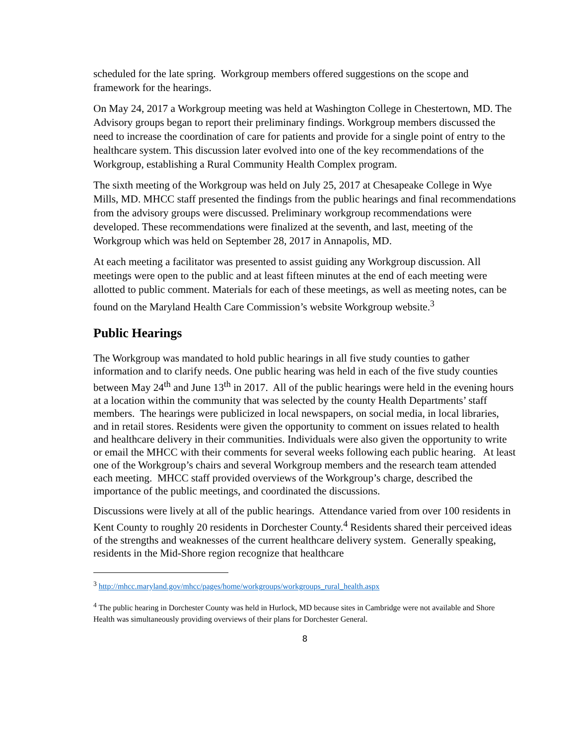scheduled for the late spring. Workgroup members offered suggestions on the scope and framework for the hearings.
On May 24, 2017 a Workgroup meeting was held at Washington College in Chestertown, MD. The Advisory groups began to report their preliminary findings. Workgroup members discussed the need to increase the coordination of care for patients and provide for a single point of entry to the healthcare system. This discussion later evolved into one of the key recommendations of the Workgroup, establishing a Rural Community Health Complex program.
The sixth meeting of the Workgroup was held on July 25, 2017 at Chesapeake College in Wye Mills, MD. MHCC staff presented the findings from the public hearings and final recommendations from the advisory groups were discussed. Preliminary workgroup recommendations were developed. These recommendations were finalized at the seventh, and last, meeting of the Workgroup which was held on September 28, 2017 in Annapolis, MD.
At each meeting a facilitator was presented to assist guiding any Workgroup discussion. All meetings were open to the public and at least fifteen minutes at the end of each meeting were allotted to public comment. Materials for each of these meetings, as well as meeting notes, can be found on the Maryland Health Care Commission’s website Workgroup website.<sup>3</sup>
Public Hearings
The Workgroup was mandated to hold public hearings in all five study counties to gather information and to clarify needs. One public hearing was held in each of the five study counties between May 24<sup>th</sup> and June 13<sup>th</sup> in 2017. All of the public hearings were held in the evening hours at a location within the community that was selected by the county Health Departments’ staff members. The hearings were publicized in local newspapers, on social media, in local libraries, and in retail stores. Residents were given the opportunity to comment on issues related to health and healthcare delivery in their communities. Individuals were also given the opportunity to write or email the MHCC with their comments for several weeks following each public hearing. At least one of the Workgroup’s chairs and several Workgroup members and the research team attended each meeting. MHCC staff provided overviews of the Workgroup’s charge, described the importance of the public meetings, and coordinated the discussions.
Discussions were lively at all of the public hearings. Attendance varied from over 100 residents in Kent County to roughly 20 residents in Dorchester County.<sup>4</sup> Residents shared their perceived ideas of the strengths and weaknesses of the current healthcare delivery system. Generally speaking, residents in the Mid-Shore region recognize that healthcare
<sup>3</sup> http://mhcc.maryland.gov/mhcc/pages/home/workgroups/workgroups_rural_health.aspx
<sup>4</sup> The public hearing in Dorchester County was held in Hurlock, MD because sites in Cambridge were not available and Shore Health was simultaneously providing overviews of their plans for Dorchester General.
8